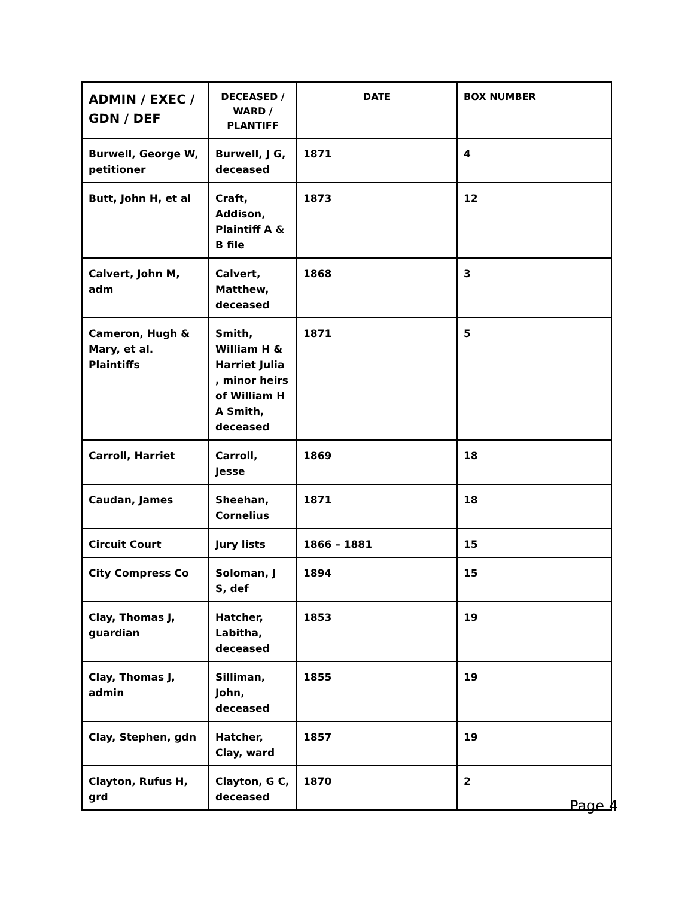| ADMIN / EXEC / GDN / DEF | DECEASED / WARD / PLANTIFF | DATE | BOX NUMBER |
| --- | --- | --- | --- |
| Burwell, George W, petitioner | Burwell, J G, deceased | 1871 | 4 |
| Butt, John H, et al | Craft, Addison, Plaintiff A & B file | 1873 | 12 |
| Calvert, John M, adm | Calvert, Matthew, deceased | 1868 | 3 |
| Cameron, Hugh & Mary, et al. Plaintiffs | Smith, William H & Harriet Julia , minor heirs of William H A Smith, deceased | 1871 | 5 |
| Carroll, Harriet | Carroll, Jesse | 1869 | 18 |
| Caudan, James | Sheehan, Cornelius | 1871 | 18 |
| Circuit Court | Jury lists | 1866 – 1881 | 15 |
| City Compress Co | Soloman, J S, def | 1894 | 15 |
| Clay, Thomas J, guardian | Hatcher, Labitha, deceased | 1853 | 19 |
| Clay, Thomas J, admin | Silliman, John, deceased | 1855 | 19 |
| Clay, Stephen, gdn | Hatcher, Clay, ward | 1857 | 19 |
| Clayton, Rufus H, grd | Clayton, G C, deceased | 1870 | 2 |
Page 4